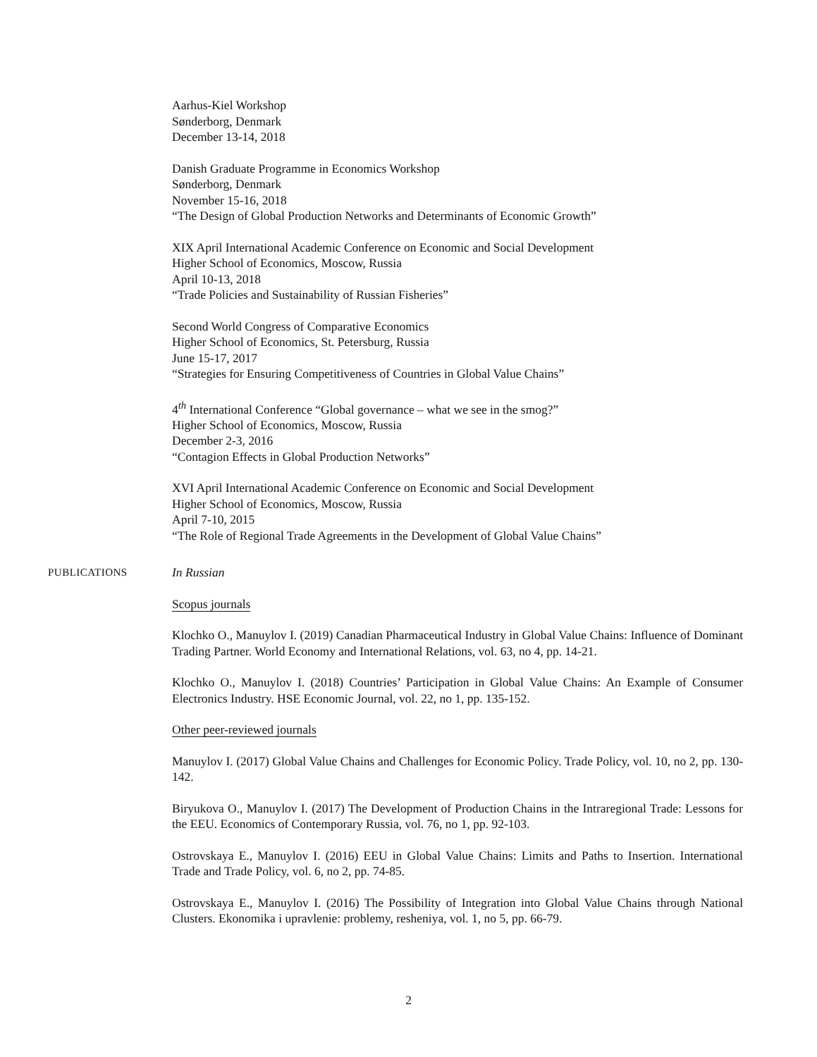Aarhus-Kiel Workshop
Sønderborg, Denmark
December 13-14, 2018
Danish Graduate Programme in Economics Workshop
Sønderborg, Denmark
November 15-16, 2018
“The Design of Global Production Networks and Determinants of Economic Growth”
XIX April International Academic Conference on Economic and Social Development
Higher School of Economics, Moscow, Russia
April 10-13, 2018
“Trade Policies and Sustainability of Russian Fisheries”
Second World Congress of Comparative Economics
Higher School of Economics, St. Petersburg, Russia
June 15-17, 2017
“Strategies for Ensuring Competitiveness of Countries in Global Value Chains”
4<sup>th</sup> International Conference “Global governance – what we see in the smog?”
Higher School of Economics, Moscow, Russia
December 2-3, 2016
“Contagion Effects in Global Production Networks”
XVI April International Academic Conference on Economic and Social Development
Higher School of Economics, Moscow, Russia
April 7-10, 2015
“The Role of Regional Trade Agreements in the Development of Global Value Chains”
PUBLICATIONS
In Russian
Scopus journals
Klochko O., Manuylov I. (2019) Canadian Pharmaceutical Industry in Global Value Chains: Influence of Dominant Trading Partner. World Economy and International Relations, vol. 63, no 4, pp. 14-21.
Klochko O., Manuylov I. (2018) Countries’ Participation in Global Value Chains: An Example of Consumer Electronics Industry. HSE Economic Journal, vol. 22, no 1, pp. 135-152.
Other peer-reviewed journals
Manuylov I. (2017) Global Value Chains and Challenges for Economic Policy. Trade Policy, vol. 10, no 2, pp. 130-142.
Biryukova O., Manuylov I. (2017) The Development of Production Chains in the Intraregional Trade: Lessons for the EEU. Economics of Contemporary Russia, vol. 76, no 1, pp. 92-103.
Ostrovskaya E., Manuylov I. (2016) EEU in Global Value Chains: Limits and Paths to Insertion. International Trade and Trade Policy, vol. 6, no 2, pp. 74-85.
Ostrovskaya E., Manuylov I. (2016) The Possibility of Integration into Global Value Chains through National Clusters. Ekonomika i upravlenie: problemy, resheniya, vol. 1, no 5, pp. 66-79.
2